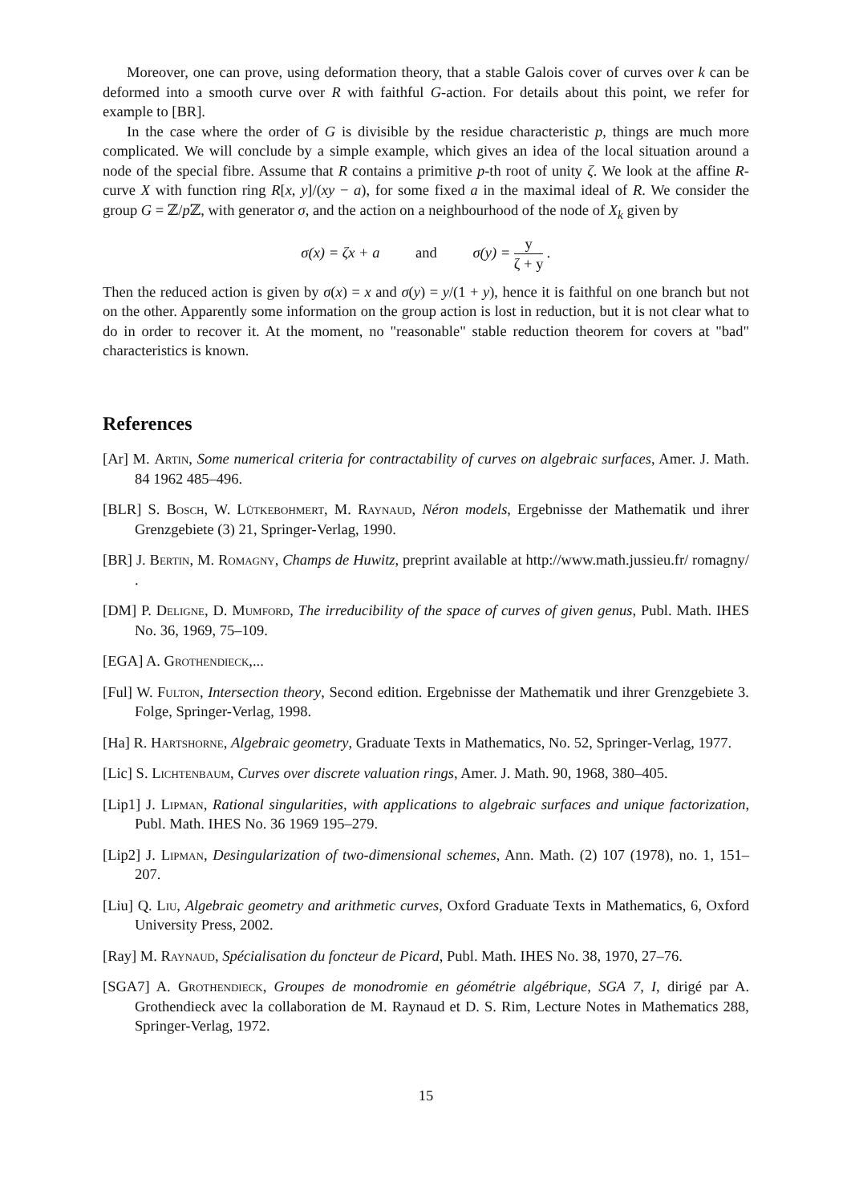Moreover, one can prove, using deformation theory, that a stable Galois cover of curves over k can be deformed into a smooth curve over R with faithful G-action. For details about this point, we refer for example to [BR].
In the case where the order of G is divisible by the residue characteristic p, things are much more complicated. We will conclude by a simple example, which gives an idea of the local situation around a node of the special fibre. Assume that R contains a primitive p-th root of unity ζ. We look at the affine R-curve X with function ring R[x, y]/(xy − a), for some fixed a in the maximal ideal of R. We consider the group G = ℤ/p ℤ, with generator σ, and the action on a neighbourhood of the node of X<sub>k</sub> given by
σ(x) = ζx + a and σ(y) =
y
ζ + y
.
Then the reduced action is given by σ(x) = x and σ(y) = y/(1 + y), hence it is faithful on one branch but not on the other. Apparently some information on the group action is lost in reduction, but it is not clear what to do in order to recover it. At the moment, no "reasonable" stable reduction theorem for covers at "bad" characteristics is known.
References
[Ar] M. Artin, Some numerical criteria for contractability of curves on algebraic surfaces, Amer. J. Math. 84 1962 485–496.
[BLR] S. Bosch, W. Lütkebohmert, M. Raynaud, Néron models, Ergebnisse der Mathematik und ihrer Grenzgebiete (3) 21, Springer-Verlag, 1990.
[BR] J. Bertin, M. Romagny, Champs de Huwitz, preprint available at http://www.math.jussieu.fr/ romagny/ .
[DM] P. Deligne, D. Mumford, The irreducibility of the space of curves of given genus, Publ. Math. IHES No. 36, 1969, 75–109.
[EGA] A. Grothendieck,...
[Ful] W. Fulton, Intersection theory, Second edition. Ergebnisse der Mathematik und ihrer Grenzgebiete 3. Folge, Springer-Verlag, 1998.
[Ha] R. Hartshorne, Algebraic geometry, Graduate Texts in Mathematics, No. 52, Springer-Verlag, 1977.
[Lic] S. Lichtenbaum, Curves over discrete valuation rings, Amer. J. Math. 90, 1968, 380–405.
[Lip1] J. Lipman, Rational singularities, with applications to algebraic surfaces and unique factorization, Publ. Math. IHES No. 36 1969 195–279.
[Lip2] J. Lipman, Desingularization of two-dimensional schemes, Ann. Math. (2) 107 (1978), no. 1, 151–207.
[Liu] Q. Liu, Algebraic geometry and arithmetic curves, Oxford Graduate Texts in Mathematics, 6, Oxford University Press, 2002.
[Ray] M. Raynaud, Spécialisation du foncteur de Picard, Publ. Math. IHES No. 38, 1970, 27–76.
[SGA7] A. Grothendieck, Groupes de monodromie en géométrie algébrique, SGA 7, I, dirigé par A. Grothendieck avec la collaboration de M. Raynaud et D. S. Rim, Lecture Notes in Mathematics 288, Springer-Verlag, 1972.
15